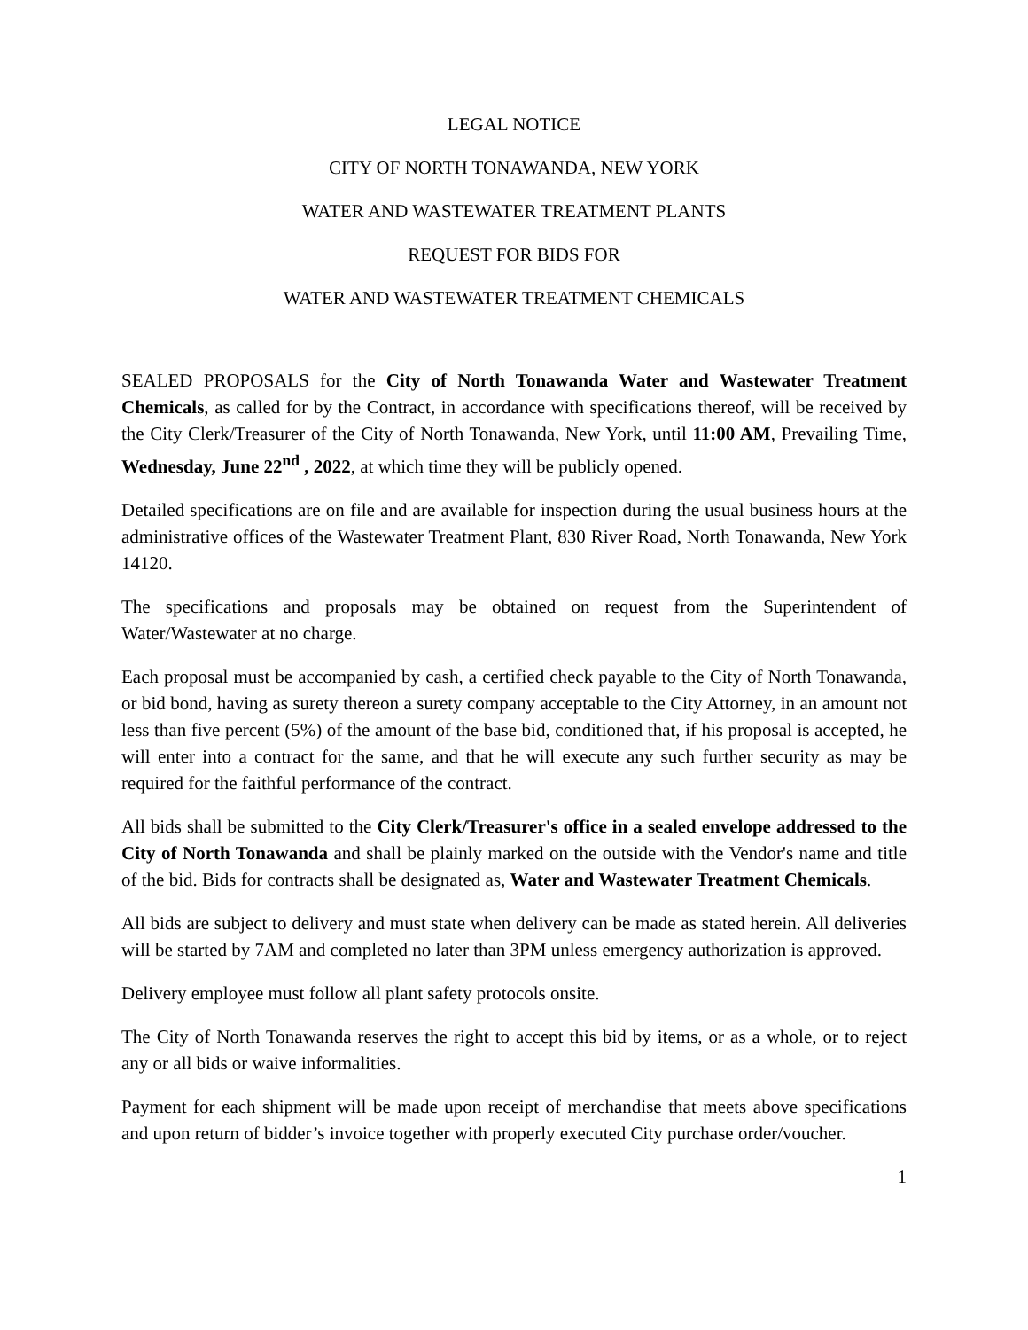LEGAL NOTICE
CITY OF NORTH TONAWANDA, NEW YORK
WATER AND WASTEWATER TREATMENT PLANTS
REQUEST FOR BIDS FOR
WATER AND WASTEWATER TREATMENT CHEMICALS
SEALED PROPOSALS for the City of North Tonawanda Water and Wastewater Treatment Chemicals, as called for by the Contract, in accordance with specifications thereof, will be received by the City Clerk/Treasurer of the City of North Tonawanda, New York, until 11:00 AM, Prevailing Time, Wednesday, June 22<sup>nd</sup> , 2022, at which time they will be publicly opened.
Detailed specifications are on file and are available for inspection during the usual business hours at the administrative offices of the Wastewater Treatment Plant, 830 River Road, North Tonawanda, New York 14120.
The specifications and proposals may be obtained on request from the Superintendent of Water/Wastewater at no charge.
Each proposal must be accompanied by cash, a certified check payable to the City of North Tonawanda, or bid bond, having as surety thereon a surety company acceptable to the City Attorney, in an amount not less than five percent (5%) of the amount of the base bid, conditioned that, if his proposal is accepted, he will enter into a contract for the same, and that he will execute any such further security as may be required for the faithful performance of the contract.
All bids shall be submitted to the City Clerk/Treasurer's office in a sealed envelope addressed to the City of North Tonawanda and shall be plainly marked on the outside with the Vendor's name and title of the bid. Bids for contracts shall be designated as, Water and Wastewater Treatment Chemicals.
All bids are subject to delivery and must state when delivery can be made as stated herein. All deliveries will be started by 7AM and completed no later than 3PM unless emergency authorization is approved.
Delivery employee must follow all plant safety protocols onsite.
The City of North Tonawanda reserves the right to accept this bid by items, or as a whole, or to reject any or all bids or waive informalities.
Payment for each shipment will be made upon receipt of merchandise that meets above specifications and upon return of bidder’s invoice together with properly executed City purchase order/voucher.
1